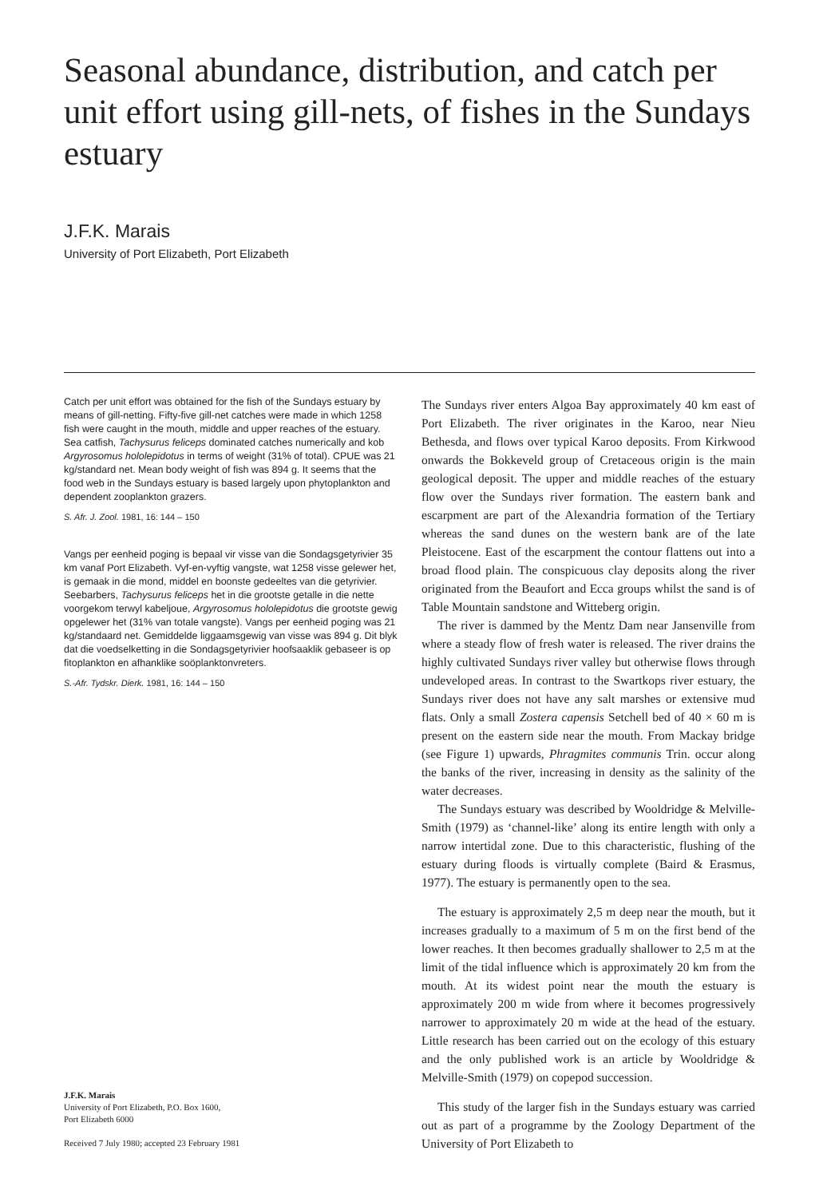Seasonal abundance, distribution, and catch per unit effort using gill-nets, of fishes in the Sundays estuary
J.F.K. Marais
University of Port Elizabeth, Port Elizabeth
Catch per unit effort was obtained for the fish of the Sundays estuary by means of gill-netting. Fifty-five gill-net catches were made in which 1258 fish were caught in the mouth, middle and upper reaches of the estuary. Sea catfish, Tachysurus feliceps dominated catches numerically and kob Argyrosomus hololepidotus in terms of weight (31% of total). CPUE was 21 kg/standard net. Mean body weight of fish was 894 g. It seems that the food web in the Sundays estuary is based largely upon phytoplankton and dependent zooplankton grazers.
S. Afr. J. Zool. 1981, 16: 144 – 150
Vangs per eenheid poging is bepaal vir visse van die Sondagsgetyrivier 35 km vanaf Port Elizabeth. Vyf-en-vyftig vangste, wat 1258 visse gelewer het, is gemaak in die mond, middel en boonste gedeeltes van die getyrivier. Seebarbers, Tachysurus feliceps het in die grootste getalle in die nette voorgekom terwyl kabeljoue, Argyrosomus hololepidotus die grootste gewig opgelewer het (31% van totale vangste). Vangs per eenheid poging was 21 kg/standaard net. Gemiddelde liggaamsgewig van visse was 894 g. Dit blyk dat die voedselketting in die Sondagsgetyrivier hoofsaaklik gebaseer is op fitoplankton en afhanklike soöplanktonvreters.
S.-Afr. Tydskr. Dierk. 1981, 16: 144 – 150
J.F.K. Marais
University of Port Elizabeth, P.O. Box 1600,
Port Elizabeth 6000
Received 7 July 1980; accepted 23 February 1981
The Sundays river enters Algoa Bay approximately 40 km east of Port Elizabeth. The river originates in the Karoo, near Nieu Bethesda, and flows over typical Karoo deposits. From Kirkwood onwards the Bokkeveld group of Cretaceous origin is the main geological deposit. The upper and middle reaches of the estuary flow over the Sundays river formation. The eastern bank and escarpment are part of the Alexandria formation of the Tertiary whereas the sand dunes on the western bank are of the late Pleistocene. East of the escarpment the contour flattens out into a broad flood plain. The conspicuous clay deposits along the river originated from the Beaufort and Ecca groups whilst the sand is of Table Mountain sandstone and Witteberg origin.
The river is dammed by the Mentz Dam near Jansenville from where a steady flow of fresh water is released. The river drains the highly cultivated Sundays river valley but otherwise flows through undeveloped areas. In contrast to the Swartkops river estuary, the Sundays river does not have any salt marshes or extensive mud flats. Only a small Zostera capensis Setchell bed of 40 × 60 m is present on the eastern side near the mouth. From Mackay bridge (see Figure 1) upwards, Phragmites communis Trin. occur along the banks of the river, increasing in density as the salinity of the water decreases.
The Sundays estuary was described by Wooldridge & Melville-Smith (1979) as ‘channel-like’ along its entire length with only a narrow intertidal zone. Due to this characteristic, flushing of the estuary during floods is virtually complete (Baird & Erasmus, 1977). The estuary is permanently open to the sea.
The estuary is approximately 2,5 m deep near the mouth, but it increases gradually to a maximum of 5 m on the first bend of the lower reaches. It then becomes gradually shallower to 2,5 m at the limit of the tidal influence which is approximately 20 km from the mouth. At its widest point near the mouth the estuary is approximately 200 m wide from where it becomes progressively narrower to approximately 20 m wide at the head of the estuary. Little research has been carried out on the ecology of this estuary and the only published work is an article by Wooldridge & Melville-Smith (1979) on copepod succession.
This study of the larger fish in the Sundays estuary was carried out as part of a programme by the Zoology Department of the University of Port Elizabeth to